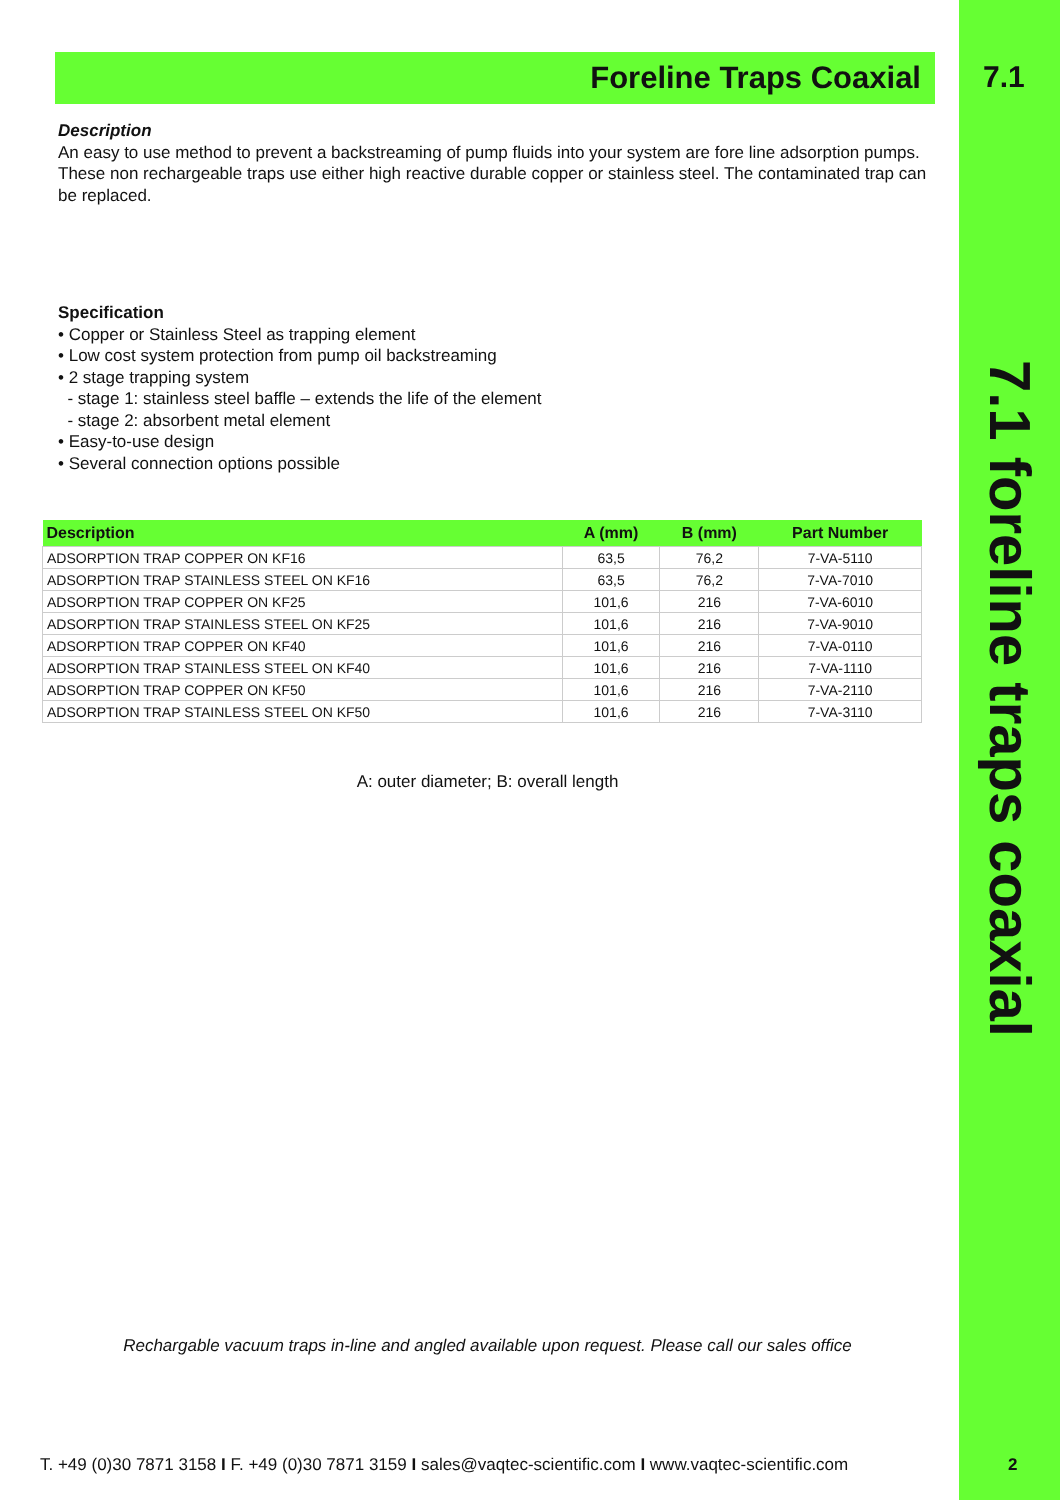7.1
7.1 foreline traps coaxial
2
Foreline Traps Coaxial
Description
An easy to use method to prevent a backstreaming of pump fluids into your system are fore line adsorption pumps. These non rechargeable traps use either high reactive durable copper or stainless steel. The contaminated trap can be replaced.
Specification
• Copper or Stainless Steel as trapping element
• Low cost system protection from pump oil backstreaming
• 2 stage trapping system
- stage 1: stainless steel baffle – extends the life of the element
- stage 2: absorbent metal element
• Easy-to-use design
• Several connection options possible
| Description | A (mm) | B (mm) | Part Number |
| --- | --- | --- | --- |
| ADSORPTION TRAP COPPER ON KF16 | 63,5 | 76,2 | 7-VA-5110 |
| ADSORPTION TRAP STAINLESS STEEL ON KF16 | 63,5 | 76,2 | 7-VA-7010 |
| ADSORPTION TRAP COPPER ON KF25 | 101,6 | 216 | 7-VA-6010 |
| ADSORPTION TRAP STAINLESS STEEL ON KF25 | 101,6 | 216 | 7-VA-9010 |
| ADSORPTION TRAP COPPER ON KF40 | 101,6 | 216 | 7-VA-0110 |
| ADSORPTION TRAP STAINLESS STEEL ON KF40 | 101,6 | 216 | 7-VA-1110 |
| ADSORPTION TRAP COPPER ON KF50 | 101,6 | 216 | 7-VA-2110 |
| ADSORPTION TRAP STAINLESS STEEL ON KF50 | 101,6 | 216 | 7-VA-3110 |
A: outer diameter; B: overall length
Rechargable vacuum traps in-line and angled available upon request. Please call our sales office
T. +49 (0)30 7871 3158 I F. +49 (0)30 7871 3159 I sales@vaqtec-scientific.com I www.vaqtec-scientific.com